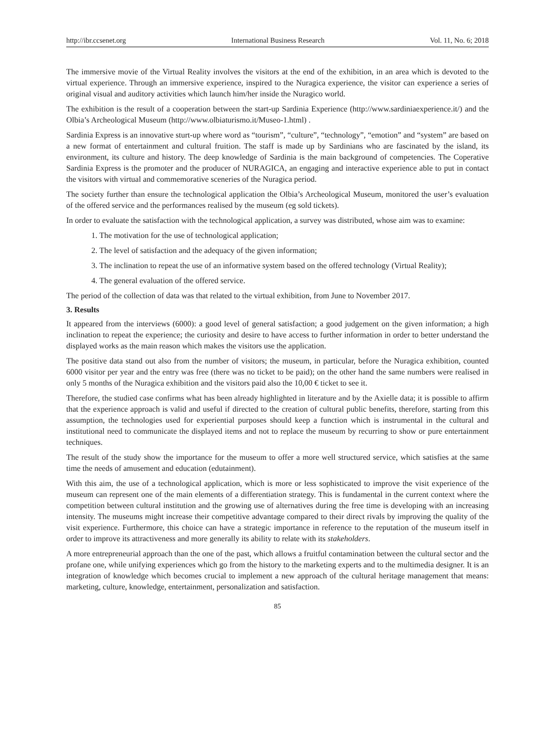http://ibr.ccsenet.org International Business Research Vol. 11, No. 6; 2018
The immersive movie of the Virtual Reality involves the visitors at the end of the exhibition, in an area which is devoted to the virtual experience. Through an immersive experience, inspired to the Nuragica experience, the visitor can experience a series of original visual and auditory activities which launch him/her inside the Nuragico world.
The exhibition is the result of a cooperation between the start-up Sardinia Experience (http://www.sardiniaexperience.it/) and the Olbia’s Archeological Museum (http://www.olbiaturismo.it/Museo-1.html) .
Sardinia Express is an innovative sturt-up where word as “tourism”, “culture”, “technology”, “emotion” and “system” are based on a new format of entertainment and cultural fruition. The staff is made up by Sardinians who are fascinated by the island, its environment, its culture and history. The deep knowledge of Sardinia is the main background of competencies. The Coperative Sardinia Express is the promoter and the producer of NURAGICA, an engaging and interactive experience able to put in contact the visitors with virtual and commemorative sceneries of the Nuragica period.
The society further than ensure the technological application the Olbia’s Archeological Museum, monitored the user’s evaluation of the offered service and the performances realised by the museum (eg sold tickets).
In order to evaluate the satisfaction with the technological application, a survey was distributed, whose aim was to examine:
1. The motivation for the use of technological application;
2. The level of satisfaction and the adequacy of the given information;
3. The inclination to repeat the use of an informative system based on the offered technology (Virtual Reality);
4. The general evaluation of the offered service.
The period of the collection of data was that related to the virtual exhibition, from June to November 2017.
3. Results
It appeared from the interviews (6000): a good level of general satisfaction; a good judgement on the given information; a high inclination to repeat the experience; the curiosity and desire to have access to further information in order to better understand the displayed works as the main reason which makes the visitors use the application.
The positive data stand out also from the number of visitors; the museum, in particular, before the Nuragica exhibition, counted 6000 visitor per year and the entry was free (there was no ticket to be paid); on the other hand the same numbers were realised in only 5 months of the Nuragica exhibition and the visitors paid also the 10,00 € ticket to see it.
Therefore, the studied case confirms what has been already highlighted in literature and by the Axielle data; it is possible to affirm that the experience approach is valid and useful if directed to the creation of cultural public benefits, therefore, starting from this assumption, the technologies used for experiential purposes should keep a function which is instrumental in the cultural and institutional need to communicate the displayed items and not to replace the museum by recurring to show or pure entertainment techniques.
The result of the study show the importance for the museum to offer a more well structured service, which satisfies at the same time the needs of amusement and education (edutainment).
With this aim, the use of a technological application, which is more or less sophisticated to improve the visit experience of the museum can represent one of the main elements of a differentiation strategy. This is fundamental in the current context where the competition between cultural institution and the growing use of alternatives during the free time is developing with an increasing intensity. The museums might increase their competitive advantage compared to their direct rivals by improving the quality of the visit experience. Furthermore, this choice can have a strategic importance in reference to the reputation of the museum itself in order to improve its attractiveness and more generally its ability to relate with its stakeholders.
A more entrepreneurial approach than the one of the past, which allows a fruitful contamination between the cultural sector and the profane one, while unifying experiences which go from the history to the marketing experts and to the multimedia designer. It is an integration of knowledge which becomes crucial to implement a new approach of the cultural heritage management that means: marketing, culture, knowledge, entertainment, personalization and satisfaction.
85